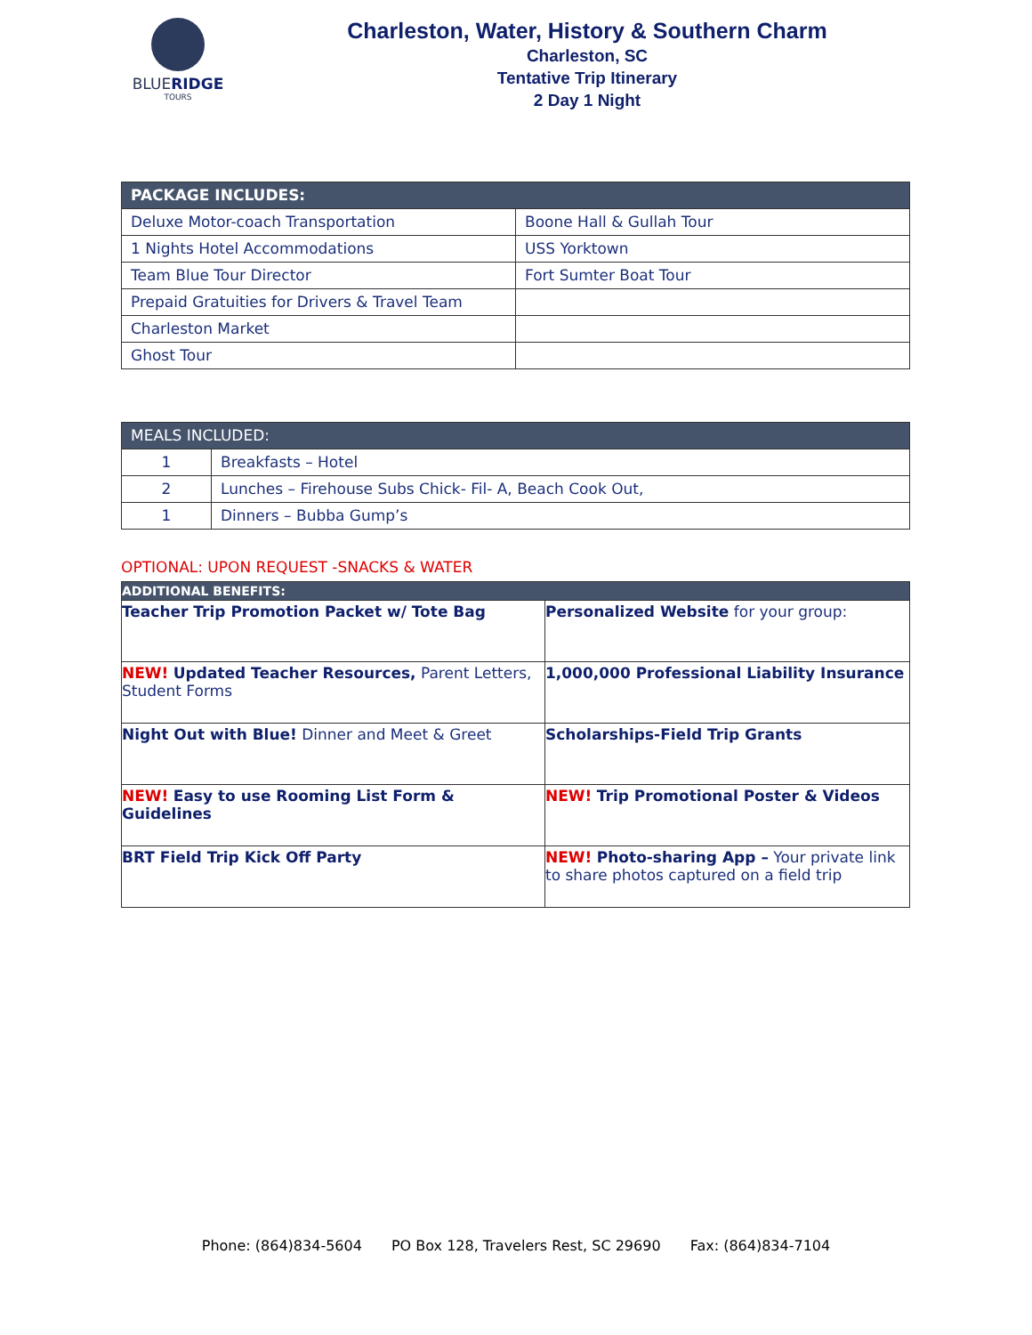BLUERIDGE
TOURS
Charleston, Water, History & Southern Charm
Charleston, SC
Tentative Trip Itinerary
2 Day 1 Night
| PACKAGE INCLUDES: | |
| --- | --- |
| Deluxe Motor-coach Transportation | Boone Hall & Gullah Tour |
| 1 Nights Hotel Accommodations | USS Yorktown |
| Team Blue Tour Director | Fort Sumter Boat Tour |
| Prepaid Gratuities for Drivers & Travel Team | |
| Charleston Market | |
| Ghost Tour | |
| MEALS INCLUDED: | |
| --- | --- |
| 1 | Breakfasts – Hotel |
| 2 | Lunches – Firehouse Subs Chick- Fil- A, Beach Cook Out, |
| 1 | Dinners – Bubba Gump’s |
OPTIONAL: UPON REQUEST -SNACKS & WATER
| ADDITIONAL BENEFITS: | |
| --- | --- |
| Teacher Trip Promotion Packet w/ Tote Bag | Personalized Website for your group: |
| NEW! Updated Teacher Resources, Parent Letters, Student Forms | 1,000,000 Professional Liability Insurance |
| Night Out with Blue! Dinner and Meet & Greet | Scholarships-Field Trip Grants |
| NEW! Easy to use Rooming List Form & Guidelines | NEW! Trip Promotional Poster & Videos |
| BRT Field Trip Kick Off Party | NEW! Photo-sharing App – Your private link to share photos captured on a field trip |
Phone: (864)834-5604 PO Box 128, Travelers Rest, SC 29690 Fax: (864)834-7104